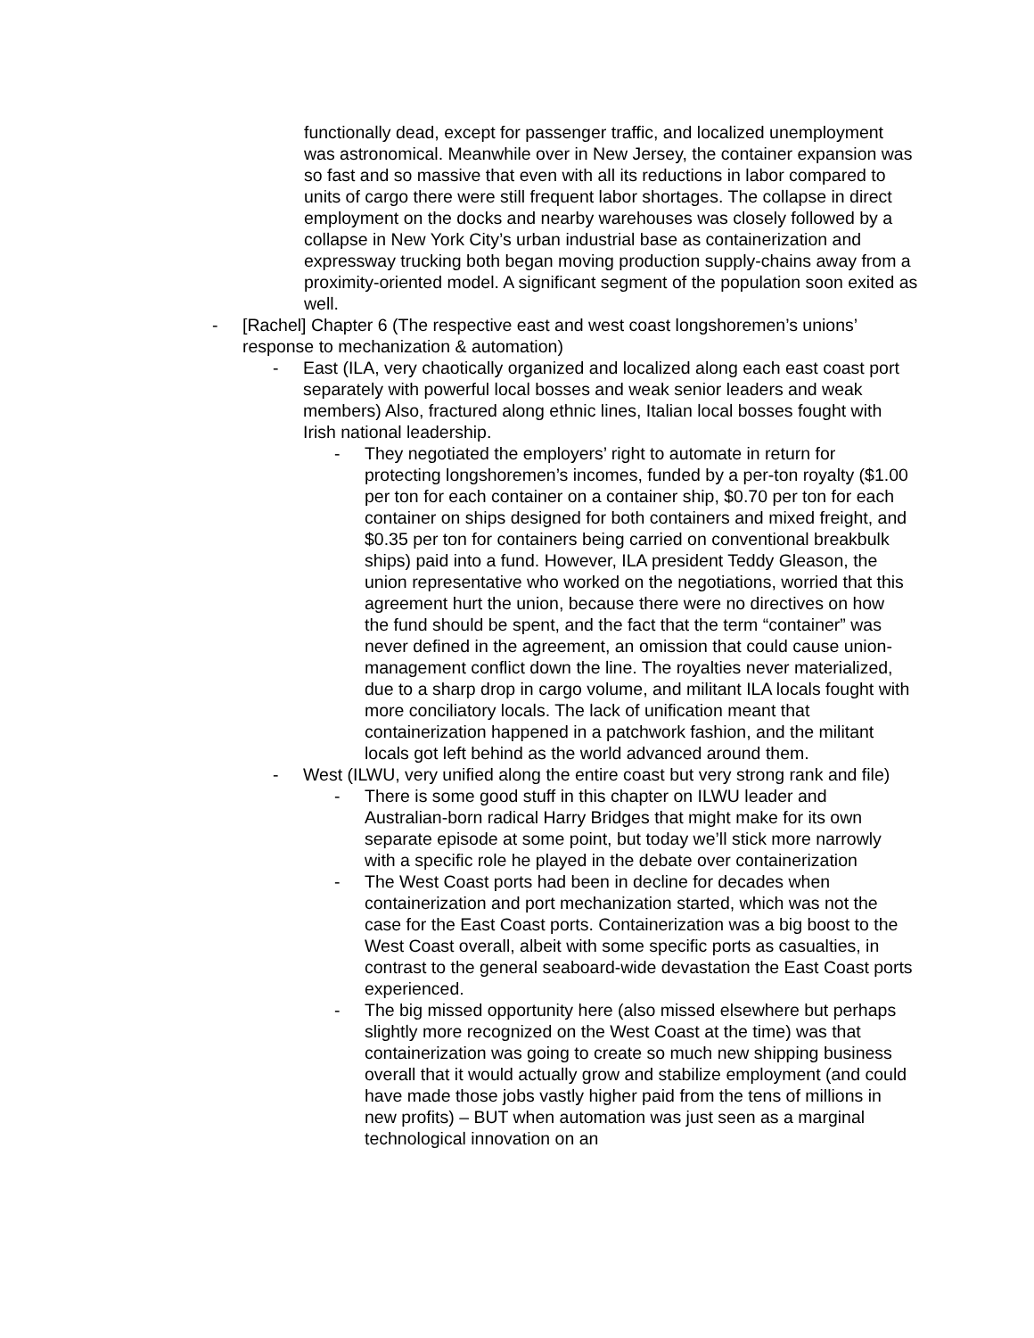functionally dead, except for passenger traffic, and localized unemployment was astronomical. Meanwhile over in New Jersey, the container expansion was so fast and so massive that even with all its reductions in labor compared to units of cargo there were still frequent labor shortages. The collapse in direct employment on the docks and nearby warehouses was closely followed by a collapse in New York City’s urban industrial base as containerization and expressway trucking both began moving production supply-chains away from a proximity-oriented model. A significant segment of the population soon exited as well.
- [Rachel] Chapter 6 (The respective east and west coast longshoremen’s unions’ response to mechanization & automation)
- East (ILA, very chaotically organized and localized along each east coast port separately with powerful local bosses and weak senior leaders and weak members) Also, fractured along ethnic lines, Italian local bosses fought with Irish national leadership.
- They negotiated the employers’ right to automate in return for protecting longshoremen’s incomes, funded by a per-ton royalty ($1.00 per ton for each container on a container ship, $0.70 per ton for each container on ships designed for both containers and mixed freight, and $0.35 per ton for containers being carried on conventional breakbulk ships) paid into a fund. However, ILA president Teddy Gleason, the union representative who worked on the negotiations, worried that this agreement hurt the union, because there were no directives on how the fund should be spent, and the fact that the term “container” was never defined in the agreement, an omission that could cause union-management conflict down the line. The royalties never materialized, due to a sharp drop in cargo volume, and militant ILA locals fought with more conciliatory locals. The lack of unification meant that containerization happened in a patchwork fashion, and the militant locals got left behind as the world advanced around them.
- West (ILWU, very unified along the entire coast but very strong rank and file)
- There is some good stuff in this chapter on ILWU leader and Australian-born radical Harry Bridges that might make for its own separate episode at some point, but today we’ll stick more narrowly with a specific role he played in the debate over containerization
- The West Coast ports had been in decline for decades when containerization and port mechanization started, which was not the case for the East Coast ports. Containerization was a big boost to the West Coast overall, albeit with some specific ports as casualties, in contrast to the general seaboard-wide devastation the East Coast ports experienced.
- The big missed opportunity here (also missed elsewhere but perhaps slightly more recognized on the West Coast at the time) was that containerization was going to create so much new shipping business overall that it would actually grow and stabilize employment (and could have made those jobs vastly higher paid from the tens of millions in new profits) – BUT when automation was just seen as a marginal technological innovation on an